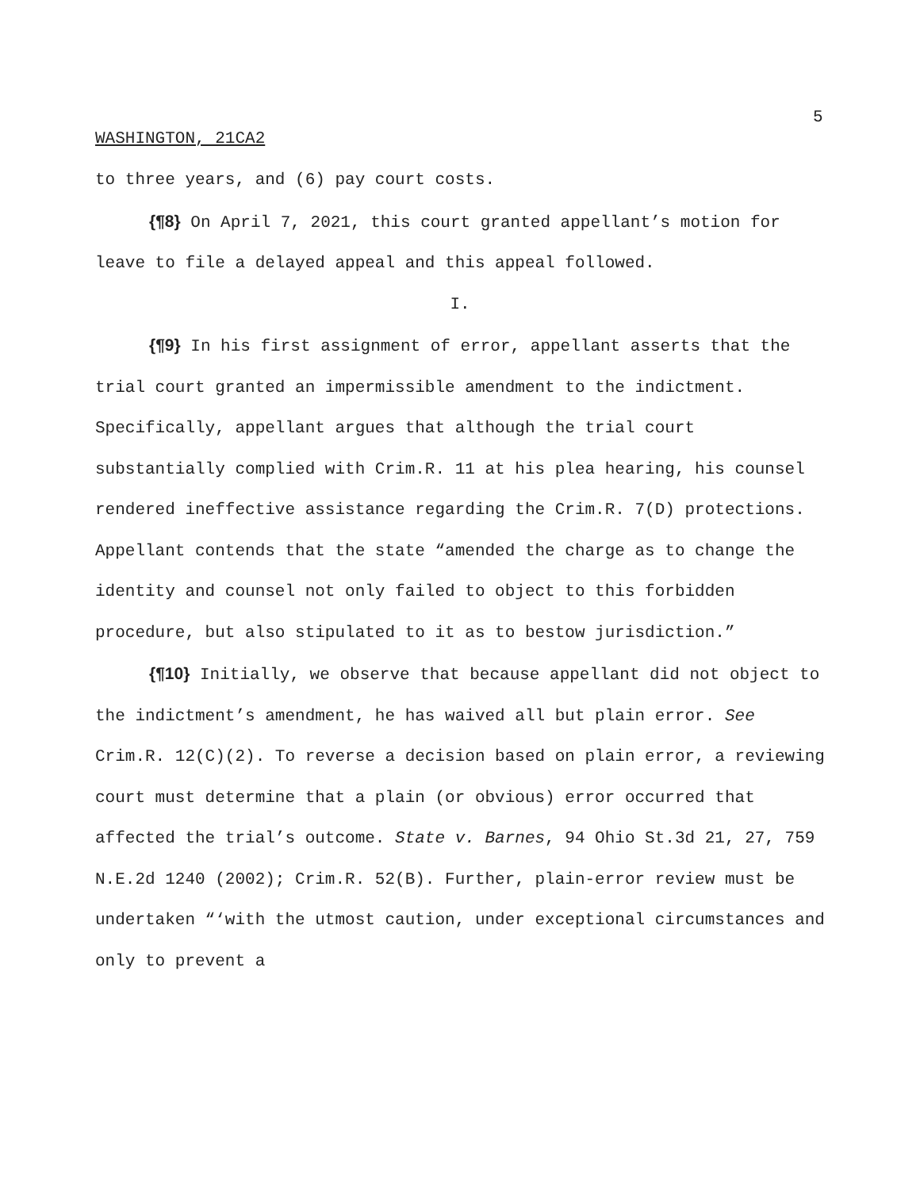5
WASHINGTON, 21CA2
to three years, and (6) pay court costs.
{¶8} On April 7, 2021, this court granted appellant’s motion for leave to file a delayed appeal and this appeal followed.
I.
{¶9} In his first assignment of error, appellant asserts that the trial court granted an impermissible amendment to the indictment. Specifically, appellant argues that although the trial court substantially complied with Crim.R. 11 at his plea hearing, his counsel rendered ineffective assistance regarding the Crim.R. 7(D) protections. Appellant contends that the state “amended the charge as to change the identity and counsel not only failed to object to this forbidden procedure, but also stipulated to it as to bestow jurisdiction.”
{¶10} Initially, we observe that because appellant did not object to the indictment’s amendment, he has waived all but plain error. See Crim.R. 12(C)(2). To reverse a decision based on plain error, a reviewing court must determine that a plain (or obvious) error occurred that affected the trial’s outcome. State v. Barnes, 94 Ohio St.3d 21, 27, 759 N.E.2d 1240 (2002); Crim.R. 52(B). Further, plain-error review must be undertaken “‘with the utmost caution, under exceptional circumstances and only to prevent a